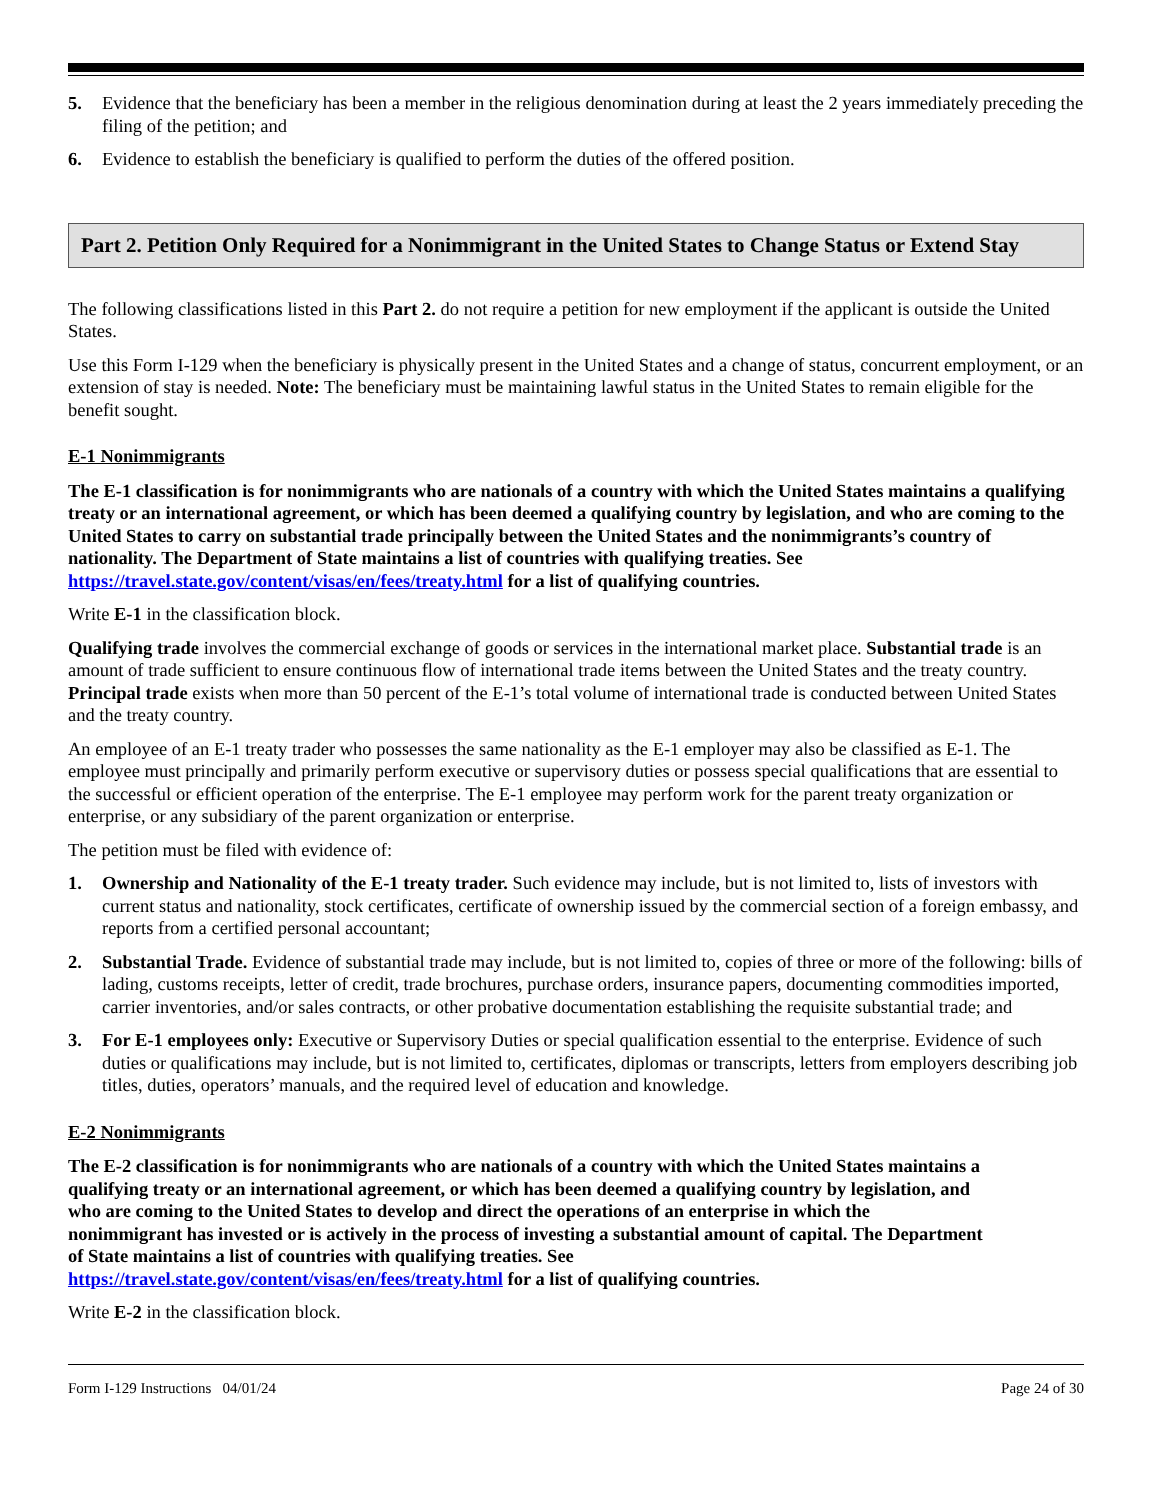5. Evidence that the beneficiary has been a member in the religious denomination during at least the 2 years immediately preceding the filing of the petition; and
6. Evidence to establish the beneficiary is qualified to perform the duties of the offered position.
Part 2. Petition Only Required for a Nonimmigrant in the United States to Change Status or Extend Stay
The following classifications listed in this Part 2. do not require a petition for new employment if the applicant is outside the United States.
Use this Form I-129 when the beneficiary is physically present in the United States and a change of status, concurrent employment, or an extension of stay is needed. Note: The beneficiary must be maintaining lawful status in the United States to remain eligible for the benefit sought.
E-1 Nonimmigrants
The E-1 classification is for nonimmigrants who are nationals of a country with which the United States maintains a qualifying treaty or an international agreement, or which has been deemed a qualifying country by legislation, and who are coming to the United States to carry on substantial trade principally between the United States and the nonimmigrants’s country of nationality. The Department of State maintains a list of countries with qualifying treaties. See https://travel.state.gov/content/visas/en/fees/treaty.html for a list of qualifying countries.
Write E-1 in the classification block.
Qualifying trade involves the commercial exchange of goods or services in the international market place. Substantial trade is an amount of trade sufficient to ensure continuous flow of international trade items between the United States and the treaty country. Principal trade exists when more than 50 percent of the E-1’s total volume of international trade is conducted between United States and the treaty country.
An employee of an E-1 treaty trader who possesses the same nationality as the E-1 employer may also be classified as E-1. The employee must principally and primarily perform executive or supervisory duties or possess special qualifications that are essential to the successful or efficient operation of the enterprise. The E-1 employee may perform work for the parent treaty organization or enterprise, or any subsidiary of the parent organization or enterprise.
The petition must be filed with evidence of:
1. Ownership and Nationality of the E-1 treaty trader. Such evidence may include, but is not limited to, lists of investors with current status and nationality, stock certificates, certificate of ownership issued by the commercial section of a foreign embassy, and reports from a certified personal accountant;
2. Substantial Trade. Evidence of substantial trade may include, but is not limited to, copies of three or more of the following: bills of lading, customs receipts, letter of credit, trade brochures, purchase orders, insurance papers, documenting commodities imported, carrier inventories, and/or sales contracts, or other probative documentation establishing the requisite substantial trade; and
3. For E-1 employees only: Executive or Supervisory Duties or special qualification essential to the enterprise. Evidence of such duties or qualifications may include, but is not limited to, certificates, diplomas or transcripts, letters from employers describing job titles, duties, operators’ manuals, and the required level of education and knowledge.
E-2 Nonimmigrants
The E-2 classification is for nonimmigrants who are nationals of a country with which the United States maintains a qualifying treaty or an international agreement, or which has been deemed a qualifying country by legislation, and who are coming to the United States to develop and direct the operations of an enterprise in which the nonimmigrant has invested or is actively in the process of investing a substantial amount of capital. The Department of State maintains a list of countries with qualifying treaties. See https://travel.state.gov/content/visas/en/fees/treaty.html for a list of qualifying countries.
Write E-2 in the classification block.
Form I-129 Instructions 04/01/24 Page 24 of 30